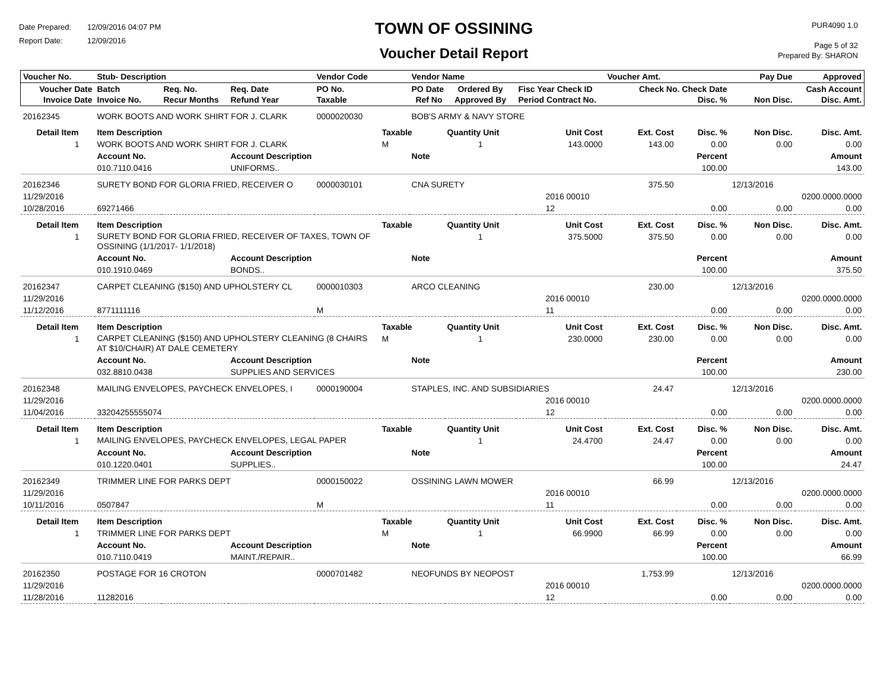Date Prepared: 12/09/2016 04:07 PM
Report Date: 12/09/2016
TOWN OF OSSINING
Voucher Detail Report
PUR4090 1.0
Page 5 of 32
Prepared By: SHARON
| Voucher No. | Stub- Description | | | Vendor Code | | Vendor Name | | | Voucher Amt. | | Pay Due | Approved |
| --- | --- | --- | --- | --- | --- | --- | --- | --- | --- | --- | --- | --- |
| Voucher Date Invoice Date | Batch Invoice No. | Req. No. Recur Months | Req. Date Refund Year | PO No. Taxable | | PO Date Ref No | Ordered By Approved By | Fisc Year Check ID Period Contract No. | Check No. Check Date Disc. % | | Non Disc. | Cash Account Disc. Amt. |
| 20162345 | WORK BOOTS AND WORK SHIRT FOR J. CLARK | | | 0000020030 | | BOB'S ARMY & NAVY STORE | | | | | | |
| Detail Item | Item Description | | | | Taxable | | Quantity Unit | Unit Cost | Ext. Cost | Disc. % | Non Disc. | Disc. Amt. |
| 1 | WORK BOOTS AND WORK SHIRT FOR J. CLARK | | | | M | | 1 | 143.0000 | 143.00 | 0.00 | 0.00 | 0.00 |
| | Account No. | | Account Description | | | Note | | | | Percent | | Amount |
| | 010.7110.0416 | | UNIFORMS.. | | | | | | | 100.00 | | 143.00 |
| 20162346 | SURETY BOND FOR GLORIA FRIED, RECEIVER O | | | 0000030101 | | CNA SURETY | | | 375.50 | | 12/13/2016 | |
| 11/29/2016 | | | | | | | | 2016 00010 | | | | 0200.0000.0000 |
| 10/28/2016 | 69271466 | | | | | | | 12 | | 0.00 | 0.00 | 0.00 |
| Detail Item | Item Description | | | | Taxable | | Quantity Unit | Unit Cost | Ext. Cost | Disc. % | Non Disc. | Disc. Amt. |
| 1 | SURETY BOND FOR GLORIA FRIED, RECEIVER OF TAXES, TOWN OF OSSINING (1/1/2017- 1/1/2018) | | | | | | 1 | 375.5000 | 375.50 | 0.00 | 0.00 | 0.00 |
| | Account No. | | Account Description | | | Note | | | | Percent | | Amount |
| | 010.1910.0469 | | BONDS.. | | | | | | | 100.00 | | 375.50 |
| 20162347 | CARPET CLEANING ($150) AND UPHOLSTERY CL | | | 0000010303 | | ARCO CLEANING | | | 230.00 | | 12/13/2016 | |
| 11/29/2016 | | | | | | | | 2016 00010 | | | | 0200.0000.0000 |
| 11/12/2016 | 8771111116 | | | M | | | | 11 | | 0.00 | 0.00 | 0.00 |
| Detail Item | Item Description | | | | Taxable | | Quantity Unit | Unit Cost | Ext. Cost | Disc. % | Non Disc. | Disc. Amt. |
| 1 | CARPET CLEANING ($150) AND UPHOLSTERY CLEANING (8 CHAIRS AT $10/CHAIR) AT DALE CEMETERY | | | | M | | 1 | 230.0000 | 230.00 | 0.00 | 0.00 | 0.00 |
| | Account No. | | Account Description | | | Note | | | | Percent | | Amount |
| | 032.8810.0438 | | SUPPLIES AND SERVICES | | | | | | | 100.00 | | 230.00 |
| 20162348 | MAILING ENVELOPES, PAYCHECK ENVELOPES, I | | | 0000190004 | | STAPLES, INC. AND SUBSIDIARIES | | | 24.47 | | 12/13/2016 | |
| 11/29/2016 | | | | | | | | 2016 00010 | | | | 0200.0000.0000 |
| 11/04/2016 | 33204255555074 | | | | | | | 12 | | 0.00 | 0.00 | 0.00 |
| Detail Item | Item Description | | | | Taxable | | Quantity Unit | Unit Cost | Ext. Cost | Disc. % | Non Disc. | Disc. Amt. |
| 1 | MAILING ENVELOPES, PAYCHECK ENVELOPES, LEGAL PAPER | | | | | | 1 | 24.4700 | 24.47 | 0.00 | 0.00 | 0.00 |
| | Account No. | | Account Description | | | Note | | | | Percent | | Amount |
| | 010.1220.0401 | | SUPPLIES.. | | | | | | | 100.00 | | 24.47 |
| 20162349 | TRIMMER LINE FOR PARKS DEPT | | | 0000150022 | | OSSINING LAWN MOWER | | | 66.99 | | 12/13/2016 | |
| 11/29/2016 | | | | | | | | 2016 00010 | | | | 0200.0000.0000 |
| 10/11/2016 | 0507847 | | | M | | | | 11 | | 0.00 | 0.00 | 0.00 |
| Detail Item | Item Description | | | | Taxable | | Quantity Unit | Unit Cost | Ext. Cost | Disc. % | Non Disc. | Disc. Amt. |
| 1 | TRIMMER LINE FOR PARKS DEPT | | | | M | | 1 | 66.9900 | 66.99 | 0.00 | 0.00 | 0.00 |
| | Account No. | | Account Description | | | Note | | | | Percent | | Amount |
| | 010.7110.0419 | | MAINT./REPAIR.. | | | | | | | 100.00 | | 66.99 |
| 20162350 | POSTAGE FOR 16 CROTON | | | 0000701482 | | NEOFUNDS BY NEOPOST | | | 1,753.99 | | 12/13/2016 | |
| 11/29/2016 | | | | | | | | 2016 00010 | | | | 0200.0000.0000 |
| 11/28/2016 | 11282016 | | | | | | | 12 | | 0.00 | 0.00 | 0.00 |